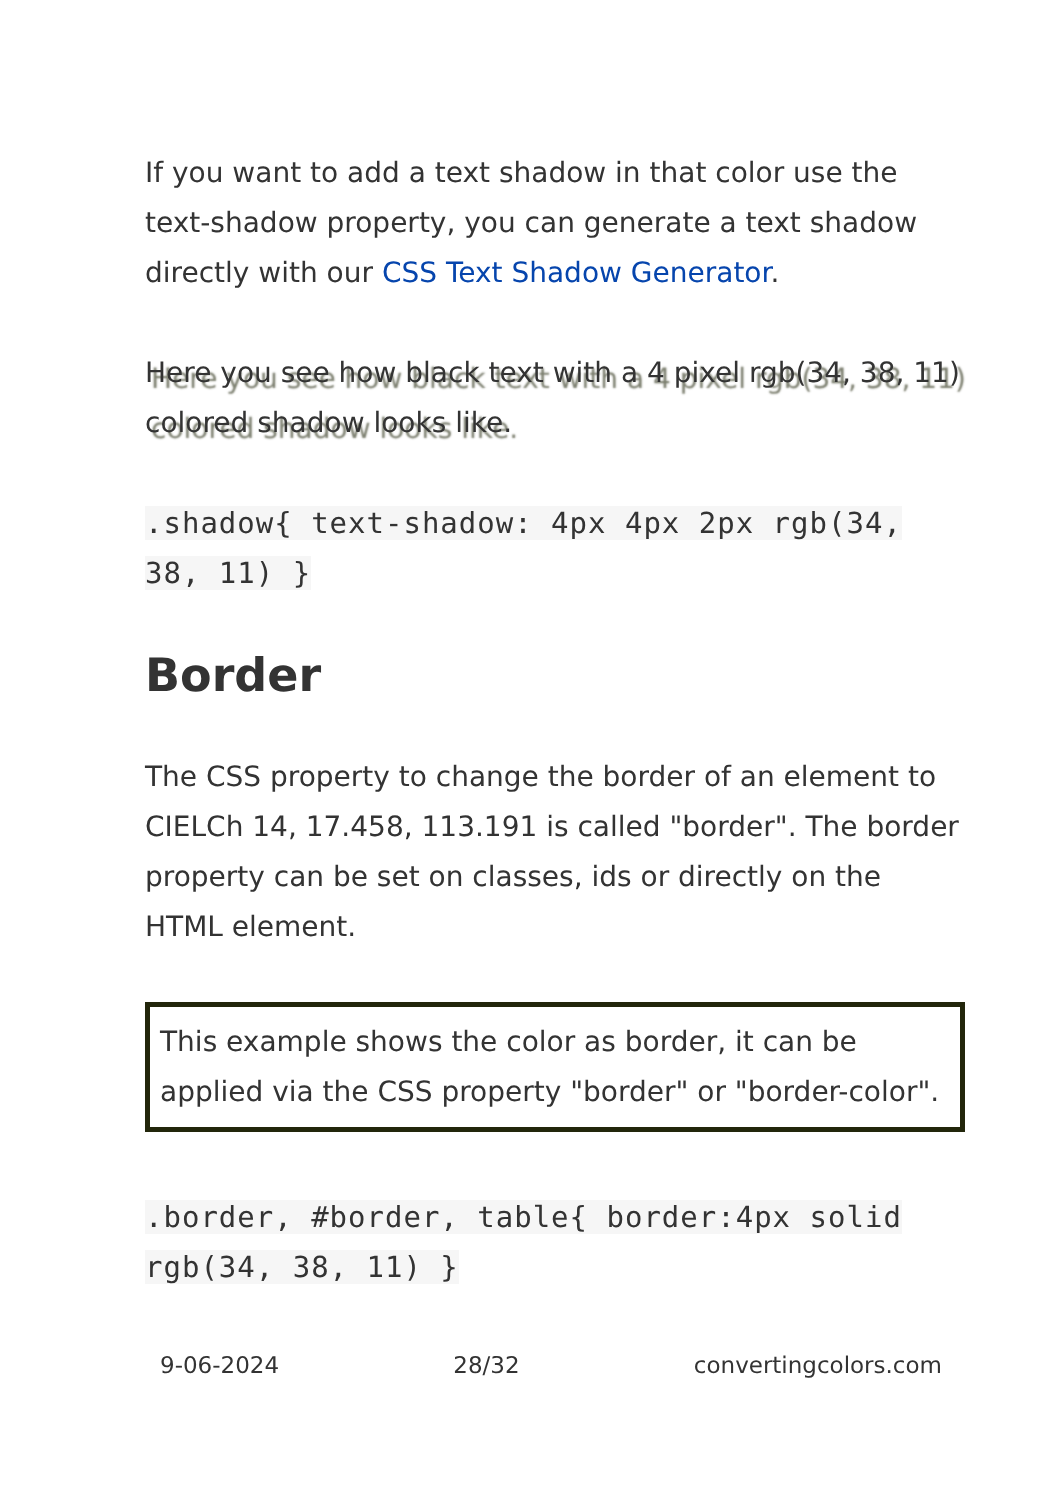If you want to add a text shadow in that color use the text-shadow property, you can generate a text shadow directly with our CSS Text Shadow Generator.
Here you see how black text with a 4 pixel rgb(34, 38, 11) colored shadow looks like.
.shadow{ text-shadow: 4px 4px 2px rgb(34, 38, 11) }
Border
The CSS property to change the border of an element to CIELCh 14, 17.458, 113.191 is called "border". The border property can be set on classes, ids or directly on the HTML element.
This example shows the color as border, it can be applied via the CSS property "border" or "border-color".
.border, #border, table{ border:4px solid rgb(34, 38, 11) }
9-06-2024 28/32 convertingcolors.com